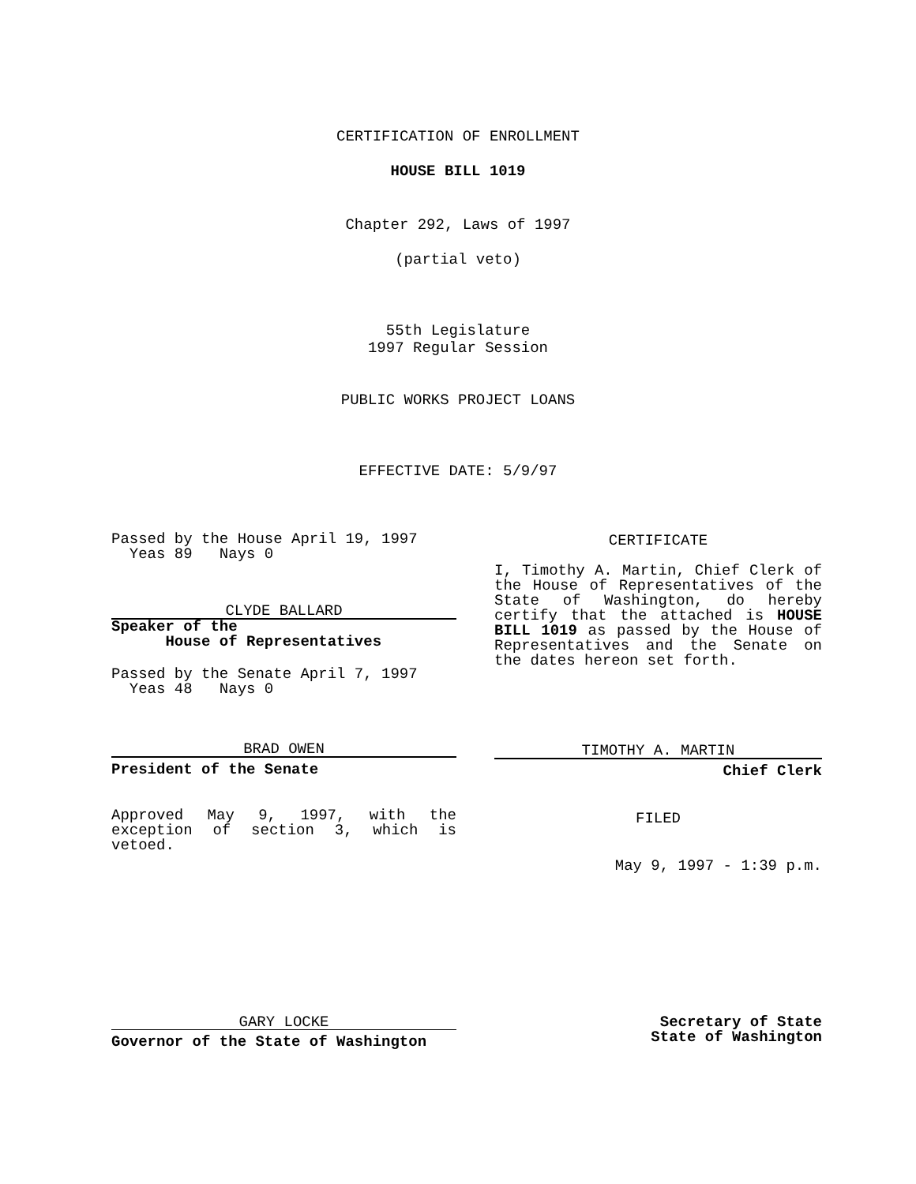CERTIFICATION OF ENROLLMENT
HOUSE BILL 1019
Chapter 292, Laws of 1997
(partial veto)
55th Legislature
1997 Regular Session
PUBLIC WORKS PROJECT LOANS
EFFECTIVE DATE: 5/9/97
Passed by the House April 19, 1997
Yeas 89 Nays 0
CLYDE BALLARD
Speaker of the
House of Representatives
Passed by the Senate April 7, 1997
Yeas 48 Nays 0
BRAD OWEN
President of the Senate
Approved May 9, 1997, with the exception of section 3, which is vetoed.
CERTIFICATE
I, Timothy A. Martin, Chief Clerk of the House of Representatives of the State of Washington, do hereby certify that the attached is HOUSE BILL 1019 as passed by the House of Representatives and the Senate on the dates hereon set forth.
TIMOTHY A. MARTIN
Chief Clerk
FILED
May 9, 1997 - 1:39 p.m.
GARY LOCKE
Governor of the State of Washington
Secretary of State
State of Washington